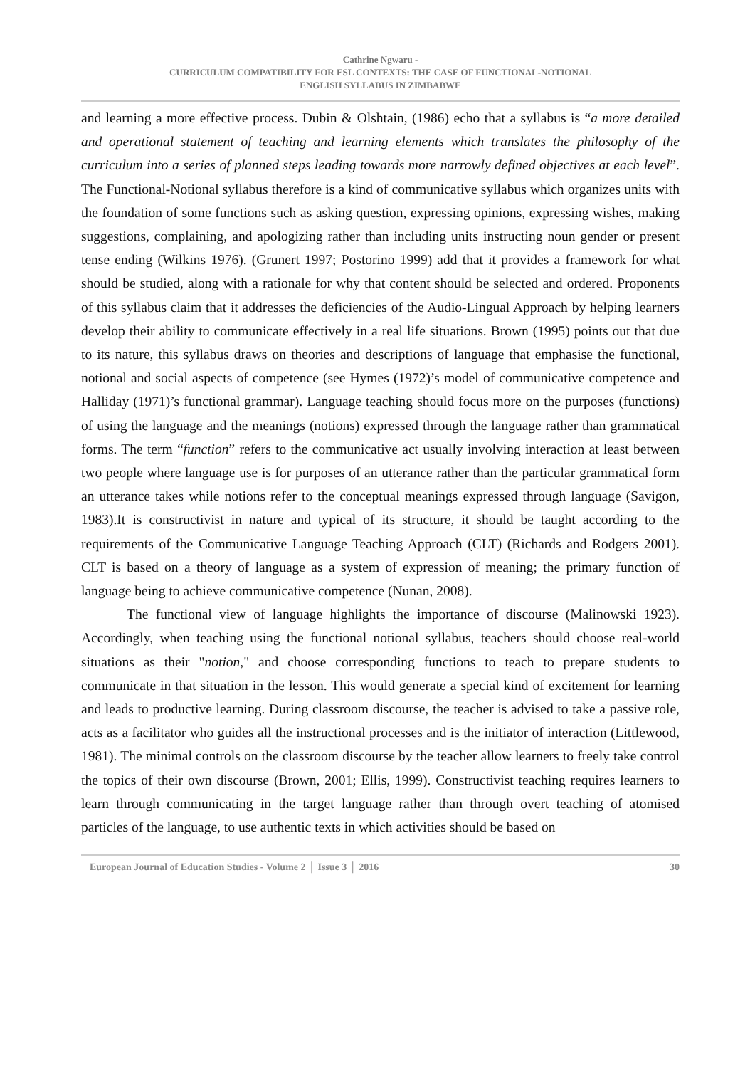Cathrine Ngwaru -
CURRICULUM COMPATIBILITY FOR ESL CONTEXTS: THE CASE OF FUNCTIONAL-NOTIONAL
ENGLISH SYLLABUS IN ZIMBABWE
and learning a more effective process. Dubin & Olshtain, (1986) echo that a syllabus is “a more detailed and operational statement of teaching and learning elements which translates the philosophy of the curriculum into a series of planned steps leading towards more narrowly defined objectives at each level”. The Functional-Notional syllabus therefore is a kind of communicative syllabus which organizes units with the foundation of some functions such as asking question, expressing opinions, expressing wishes, making suggestions, complaining, and apologizing rather than including units instructing noun gender or present tense ending (Wilkins 1976). (Grunert 1997; Postorino 1999) add that it provides a framework for what should be studied, along with a rationale for why that content should be selected and ordered. Proponents of this syllabus claim that it addresses the deficiencies of the Audio-Lingual Approach by helping learners develop their ability to communicate effectively in a real life situations. Brown (1995) points out that due to its nature, this syllabus draws on theories and descriptions of language that emphasise the functional, notional and social aspects of competence (see Hymes (1972)’s model of communicative competence and Halliday (1971)’s functional grammar). Language teaching should focus more on the purposes (functions) of using the language and the meanings (notions) expressed through the language rather than grammatical forms. The term “function” refers to the communicative act usually involving interaction at least between two people where language use is for purposes of an utterance rather than the particular grammatical form an utterance takes while notions refer to the conceptual meanings expressed through language (Savigon, 1983).It is constructivist in nature and typical of its structure, it should be taught according to the requirements of the Communicative Language Teaching Approach (CLT) (Richards and Rodgers 2001). CLT is based on a theory of language as a system of expression of meaning; the primary function of language being to achieve communicative competence (Nunan, 2008).
The functional view of language highlights the importance of discourse (Malinowski 1923). Accordingly, when teaching using the functional notional syllabus, teachers should choose real-world situations as their "notion," and choose corresponding functions to teach to prepare students to communicate in that situation in the lesson. This would generate a special kind of excitement for learning and leads to productive learning. During classroom discourse, the teacher is advised to take a passive role, acts as a facilitator who guides all the instructional processes and is the initiator of interaction (Littlewood, 1981). The minimal controls on the classroom discourse by the teacher allow learners to freely take control the topics of their own discourse (Brown, 2001; Ellis, 1999). Constructivist teaching requires learners to learn through communicating in the target language rather than through overt teaching of atomised particles of the language, to use authentic texts in which activities should be based on
European Journal of Education Studies - Volume 2 │ Issue 3 │ 2016 30